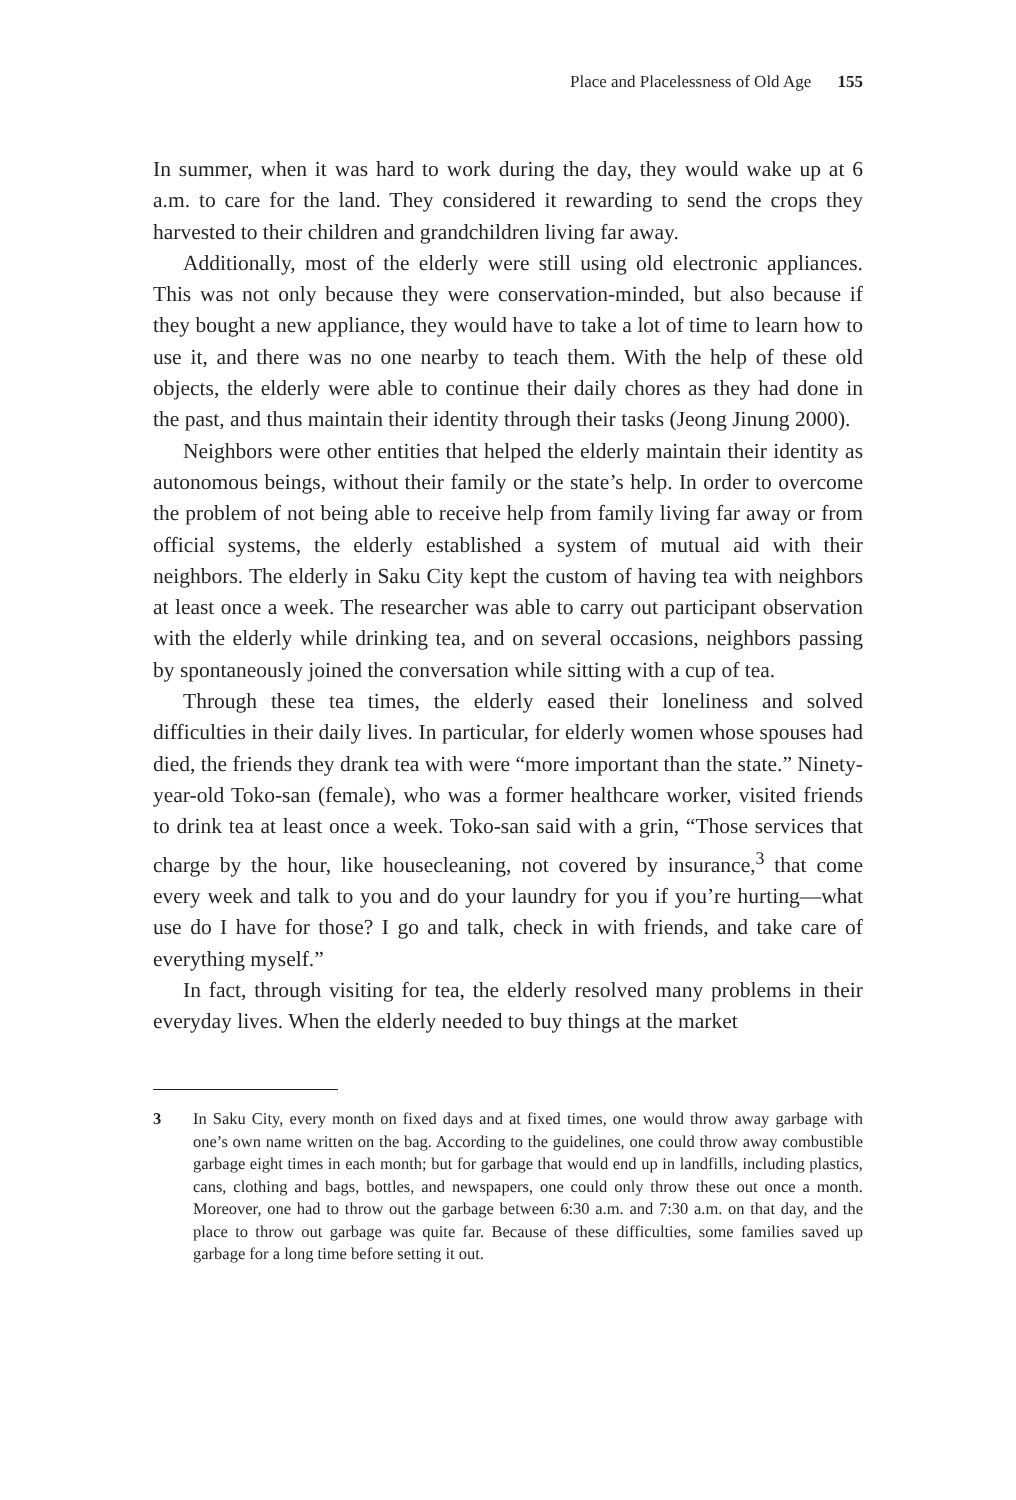Place and Placelessness of Old Age 155
In summer, when it was hard to work during the day, they would wake up at 6 a.m. to care for the land. They considered it rewarding to send the crops they harvested to their children and grandchildren living far away.
Additionally, most of the elderly were still using old electronic appliances. This was not only because they were conservation-minded, but also because if they bought a new appliance, they would have to take a lot of time to learn how to use it, and there was no one nearby to teach them. With the help of these old objects, the elderly were able to continue their daily chores as they had done in the past, and thus maintain their identity through their tasks (Jeong Jinung 2000).
Neighbors were other entities that helped the elderly maintain their identity as autonomous beings, without their family or the state’s help. In order to overcome the problem of not being able to receive help from family living far away or from official systems, the elderly established a system of mutual aid with their neighbors. The elderly in Saku City kept the custom of having tea with neighbors at least once a week. The researcher was able to carry out participant observation with the elderly while drinking tea, and on several occasions, neighbors passing by spontaneously joined the conversation while sitting with a cup of tea.
Through these tea times, the elderly eased their loneliness and solved difficulties in their daily lives. In particular, for elderly women whose spouses had died, the friends they drank tea with were “more important than the state.” Ninety-year-old Toko-san (female), who was a former healthcare worker, visited friends to drink tea at least once a week. Toko-san said with a grin, “Those services that charge by the hour, like housecleaning, not covered by insurance,<sup>3</sup> that come every week and talk to you and do your laundry for you if you’re hurting—what use do I have for those? I go and talk, check in with friends, and take care of everything myself.”
In fact, through visiting for tea, the elderly resolved many problems in their everyday lives. When the elderly needed to buy things at the market
3 In Saku City, every month on fixed days and at fixed times, one would throw away garbage with one’s own name written on the bag. According to the guidelines, one could throw away combustible garbage eight times in each month; but for garbage that would end up in landfills, including plastics, cans, clothing and bags, bottles, and newspapers, one could only throw these out once a month. Moreover, one had to throw out the garbage between 6:30 a.m. and 7:30 a.m. on that day, and the place to throw out garbage was quite far. Because of these difficulties, some families saved up garbage for a long time before setting it out.